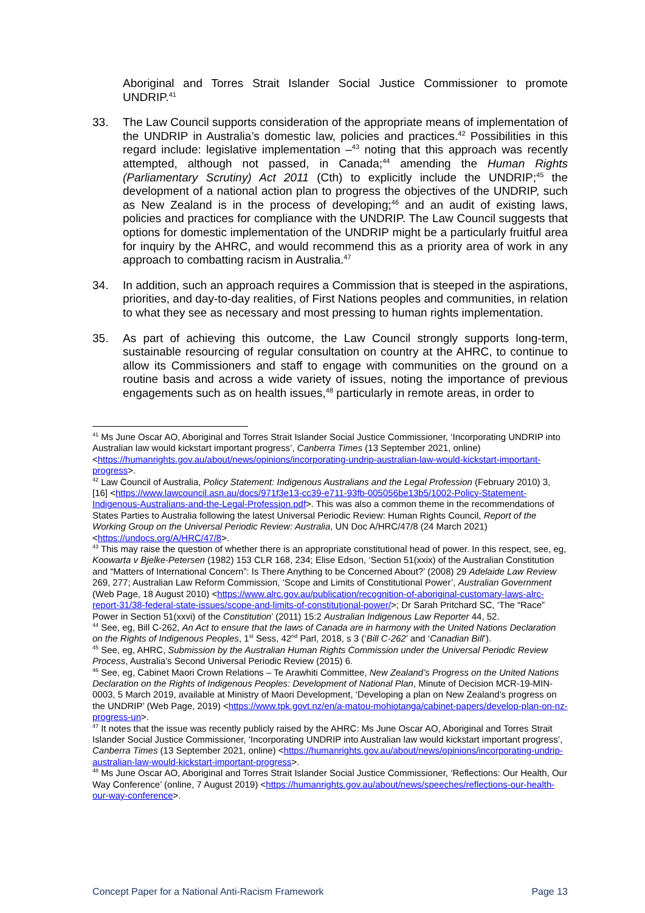Aboriginal and Torres Strait Islander Social Justice Commissioner to promote UNDRIP.<sup>41</sup>
33. The Law Council supports consideration of the appropriate means of implementation of the UNDRIP in Australia’s domestic law, policies and practices.<sup>42</sup> Possibilities in this regard include: legislative implementation –<sup>43</sup> noting that this approach was recently attempted, although not passed, in Canada;<sup>44</sup> amending the Human Rights (Parliamentary Scrutiny) Act 2011 (Cth) to explicitly include the UNDRIP;<sup>45</sup> the development of a national action plan to progress the objectives of the UNDRIP, such as New Zealand is in the process of developing;<sup>46</sup> and an audit of existing laws, policies and practices for compliance with the UNDRIP. The Law Council suggests that options for domestic implementation of the UNDRIP might be a particularly fruitful area for inquiry by the AHRC, and would recommend this as a priority area of work in any approach to combatting racism in Australia.<sup>47</sup>
34. In addition, such an approach requires a Commission that is steeped in the aspirations, priorities, and day-to-day realities, of First Nations peoples and communities, in relation to what they see as necessary and most pressing to human rights implementation.
35. As part of achieving this outcome, the Law Council strongly supports long-term, sustainable resourcing of regular consultation on country at the AHRC, to continue to allow its Commissioners and staff to engage with communities on the ground on a routine basis and across a wide variety of issues, noting the importance of previous engagements such as on health issues,<sup>48</sup> particularly in remote areas, in order to
<sup>41</sup> Ms June Oscar AO, Aboriginal and Torres Strait Islander Social Justice Commissioner, ‘Incorporating UNDRIP into Australian law would kickstart important progress’, Canberra Times (13 September 2021, online) <https://humanrights.gov.au/about/news/opinions/incorporating-undrip-australian-law-would-kickstart-important-progress>.
<sup>42</sup> Law Council of Australia, Policy Statement: Indigenous Australians and the Legal Profession (February 2010) 3, [16] <https://www.lawcouncil.asn.au/docs/971f3e13-cc39-e711-93fb-005056be13b5/1002-Policy-Statement-Indigenous-Australians-and-the-Legal-Profession.pdf>. This was also a common theme in the recommendations of States Parties to Australia following the latest Universal Periodic Review: Human Rights Council, Report of the Working Group on the Universal Periodic Review: Australia, UN Doc A/HRC/47/8 (24 March 2021) <https://undocs.org/A/HRC/47/8>.
<sup>43</sup> This may raise the question of whether there is an appropriate constitutional head of power. In this respect, see, eg, Koowarta v Bjelke-Petersen (1982) 153 CLR 168, 234; Elise Edson, ‘Section 51(xxix) of the Australian Constitution and “Matters of International Concern”: Is There Anything to be Concerned About?’ (2008) 29 Adelaide Law Review 269, 277; Australian Law Reform Commission, ‘Scope and Limits of Constitutional Power’, Australian Government (Web Page, 18 August 2010) <https://www.alrc.gov.au/publication/recognition-of-aboriginal-customary-laws-alrc-report-31/38-federal-state-issues/scope-and-limits-of-constitutional-power/>; Dr Sarah Pritchard SC, ‘The “Race” Power in Section 51(xxvi) of the Constitution’ (2011) 15:2 Australian Indigenous Law Reporter 44, 52.
<sup>44</sup> See, eg, Bill C-262, An Act to ensure that the laws of Canada are in harmony with the United Nations Declaration on the Rights of Indigenous Peoples, 1<sup>st</sup> Sess, 42<sup>nd</sup> Parl, 2018, s 3 (‘Bill C-262’ and ‘Canadian Bill’).
<sup>45</sup> See, eg, AHRC, Submission by the Australian Human Rights Commission under the Universal Periodic Review Process, Australia’s Second Universal Periodic Review (2015) 6.
<sup>46</sup> See, eg, Cabinet Maori Crown Relations – Te Arawhiti Committee, New Zealand’s Progress on the United Nations Declaration on the Rights of Indigenous Peoples: Development of National Plan, Minute of Decision MCR-19-MIN-0003, 5 March 2019, available at Ministry of Maori Development, ‘Developing a plan on New Zealand’s progress on the UNDRIP’ (Web Page, 2019) <https://www.tpk.govt.nz/en/a-matou-mohiotanga/cabinet-papers/develop-plan-on-nz-progress-un>.
<sup>47</sup> It notes that the issue was recently publicly raised by the AHRC: Ms June Oscar AO, Aboriginal and Torres Strait Islander Social Justice Commissioner, ‘Incorporating UNDRIP into Australian law would kickstart important progress’, Canberra Times (13 September 2021, online) <https://humanrights.gov.au/about/news/opinions/incorporating-undrip-australian-law-would-kickstart-important-progress>.
<sup>48</sup> Ms June Oscar AO, Aboriginal and Torres Strait Islander Social Justice Commissioner, ‘Reflections: Our Health, Our Way Conference’ (online, 7 August 2019) <https://humanrights.gov.au/about/news/speeches/reflections-our-health-our-way-conference>.
Concept Paper for a National Anti-Racism Framework Page 13